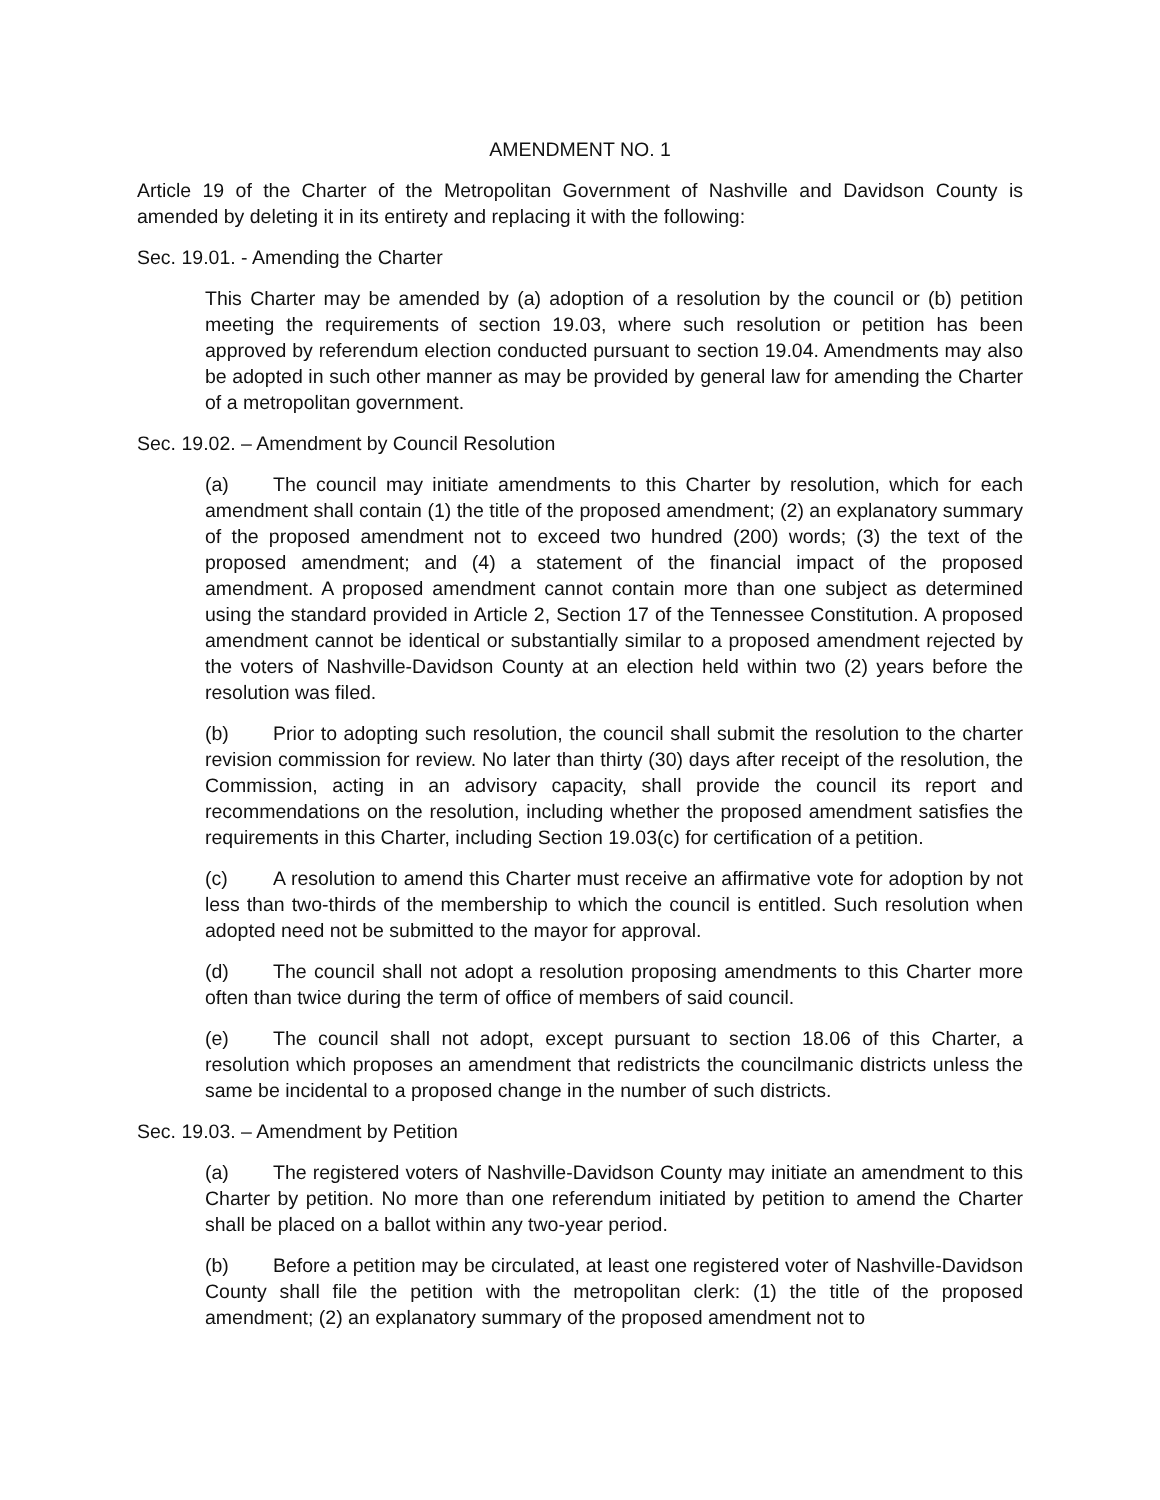AMENDMENT NO. 1
Article 19 of the Charter of the Metropolitan Government of Nashville and Davidson County is amended by deleting it in its entirety and replacing it with the following:
Sec. 19.01. - Amending the Charter
This Charter may be amended by (a) adoption of a resolution by the council or (b) petition meeting the requirements of section 19.03, where such resolution or petition has been approved by referendum election conducted pursuant to section 19.04. Amendments may also be adopted in such other manner as may be provided by general law for amending the Charter of a metropolitan government.
Sec. 19.02. – Amendment by Council Resolution
(a) The council may initiate amendments to this Charter by resolution, which for each amendment shall contain (1) the title of the proposed amendment; (2) an explanatory summary of the proposed amendment not to exceed two hundred (200) words; (3) the text of the proposed amendment; and (4) a statement of the financial impact of the proposed amendment. A proposed amendment cannot contain more than one subject as determined using the standard provided in Article 2, Section 17 of the Tennessee Constitution. A proposed amendment cannot be identical or substantially similar to a proposed amendment rejected by the voters of Nashville-Davidson County at an election held within two (2) years before the resolution was filed.
(b) Prior to adopting such resolution, the council shall submit the resolution to the charter revision commission for review. No later than thirty (30) days after receipt of the resolution, the Commission, acting in an advisory capacity, shall provide the council its report and recommendations on the resolution, including whether the proposed amendment satisfies the requirements in this Charter, including Section 19.03(c) for certification of a petition.
(c) A resolution to amend this Charter must receive an affirmative vote for adoption by not less than two-thirds of the membership to which the council is entitled. Such resolution when adopted need not be submitted to the mayor for approval.
(d) The council shall not adopt a resolution proposing amendments to this Charter more often than twice during the term of office of members of said council.
(e) The council shall not adopt, except pursuant to section 18.06 of this Charter, a resolution which proposes an amendment that redistricts the councilmanic districts unless the same be incidental to a proposed change in the number of such districts.
Sec. 19.03. – Amendment by Petition
(a) The registered voters of Nashville-Davidson County may initiate an amendment to this Charter by petition. No more than one referendum initiated by petition to amend the Charter shall be placed on a ballot within any two-year period.
(b) Before a petition may be circulated, at least one registered voter of Nashville-Davidson County shall file the petition with the metropolitan clerk: (1) the title of the proposed amendment; (2) an explanatory summary of the proposed amendment not to